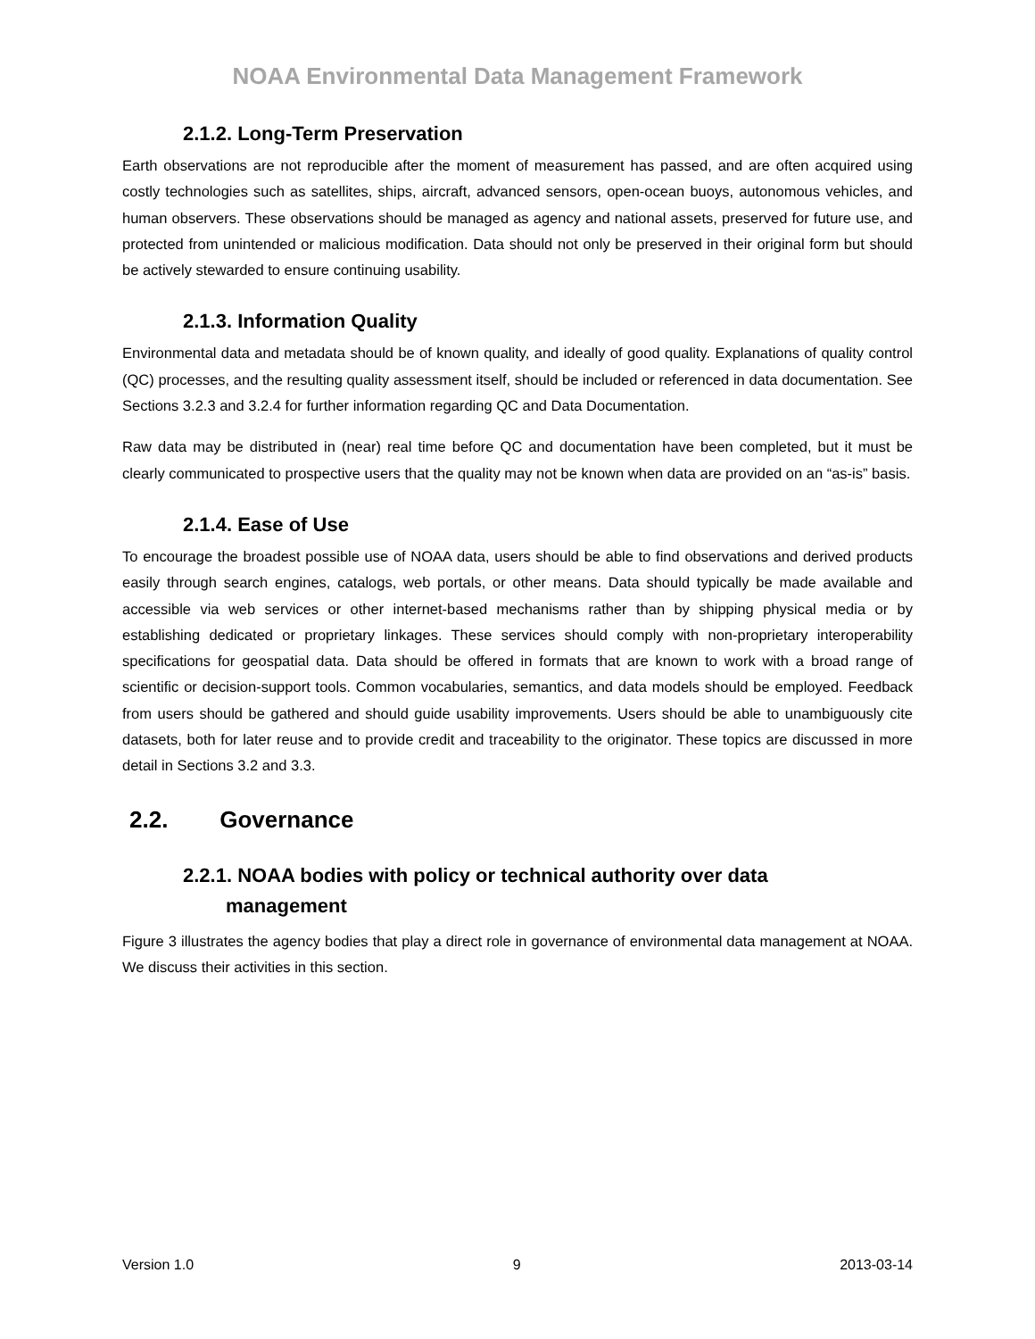NOAA Environmental Data Management Framework
2.1.2. Long-Term Preservation
Earth observations are not reproducible after the moment of measurement has passed, and are often acquired using costly technologies such as satellites, ships, aircraft, advanced sensors, open-ocean buoys, autonomous vehicles, and human observers. These observations should be managed as agency and national assets, preserved for future use, and protected from unintended or malicious modification. Data should not only be preserved in their original form but should be actively stewarded to ensure continuing usability.
2.1.3. Information Quality
Environmental data and metadata should be of known quality, and ideally of good quality. Explanations of quality control (QC) processes, and the resulting quality assessment itself, should be included or referenced in data documentation. See Sections 3.2.3 and 3.2.4 for further information regarding QC and Data Documentation.
Raw data may be distributed in (near) real time before QC and documentation have been completed, but it must be clearly communicated to prospective users that the quality may not be known when data are provided on an “as-is” basis.
2.1.4. Ease of Use
To encourage the broadest possible use of NOAA data, users should be able to find observations and derived products easily through search engines, catalogs, web portals, or other means. Data should typically be made available and accessible via web services or other internet-based mechanisms rather than by shipping physical media or by establishing dedicated or proprietary linkages. These services should comply with non-proprietary interoperability specifications for geospatial data. Data should be offered in formats that are known to work with a broad range of scientific or decision-support tools. Common vocabularies, semantics, and data models should be employed. Feedback from users should be gathered and should guide usability improvements. Users should be able to unambiguously cite datasets, both for later reuse and to provide credit and traceability to the originator. These topics are discussed in more detail in Sections 3.2 and 3.3.
2.2. Governance
2.2.1. NOAA bodies with policy or technical authority over data
management
Figure 3 illustrates the agency bodies that play a direct role in governance of environmental data management at NOAA. We discuss their activities in this section.
Version 1.0 9 2013-03-14